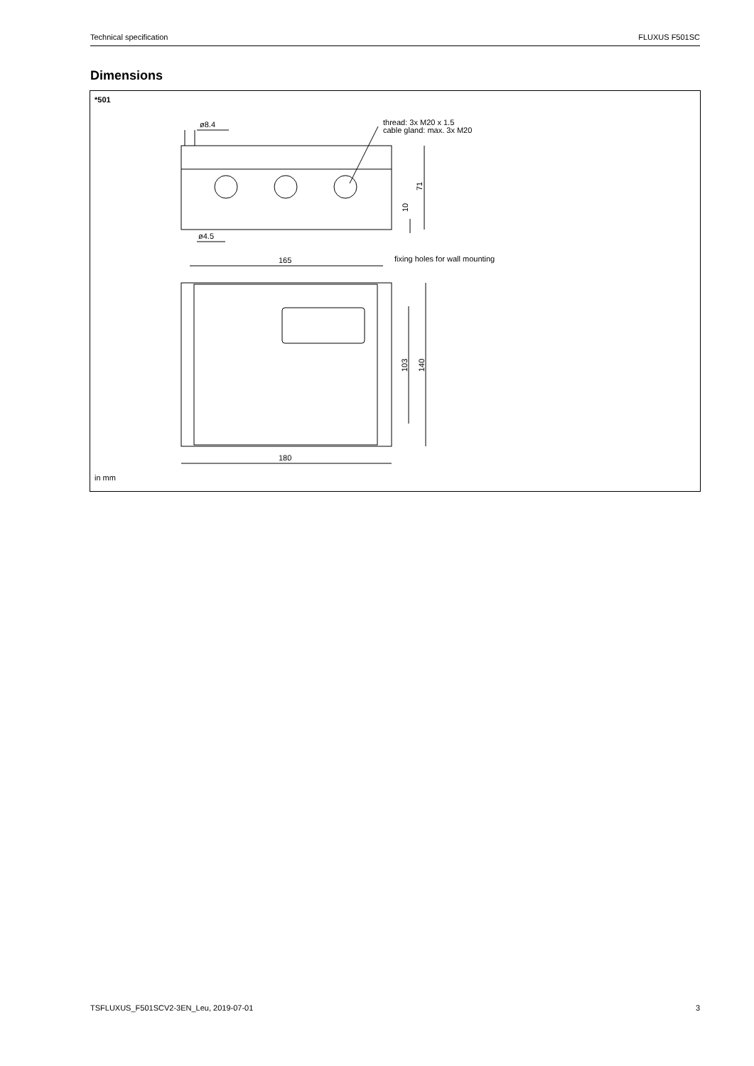Technical specification FLUXUS F501SC
Dimensions
*501
ø8.4
ø4.5
thread: 3x M20 x 1.5
cable gland: max. 3x M20
71
10
165
fixing holes for wall mounting
103
140
180
in mm
TSFLUXUS_F501SCV2-3EN_Leu, 2019-07-01 3